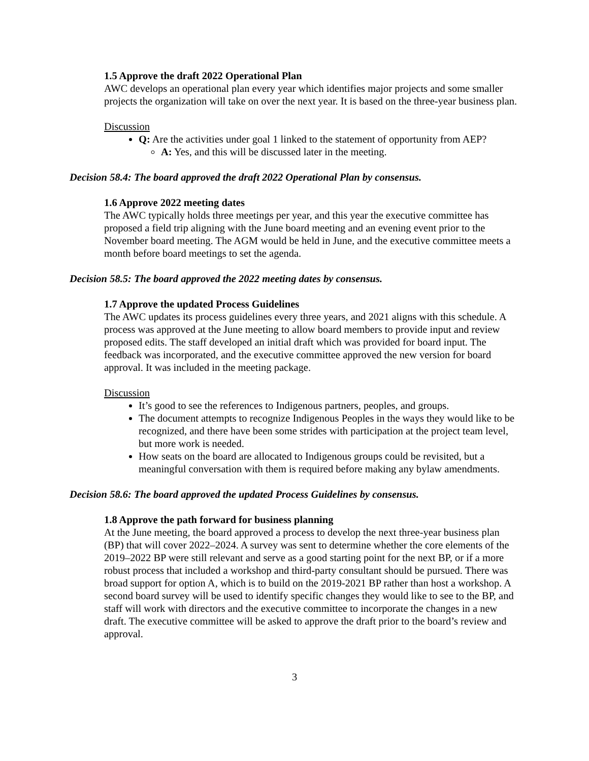1.5 Approve the draft 2022 Operational Plan
AWC develops an operational plan every year which identifies major projects and some smaller projects the organization will take on over the next year. It is based on the three-year business plan.
Discussion
Q: Are the activities under goal 1 linked to the statement of opportunity from AEP?
A: Yes, and this will be discussed later in the meeting.
Decision 58.4: The board approved the draft 2022 Operational Plan by consensus.
1.6 Approve 2022 meeting dates
The AWC typically holds three meetings per year, and this year the executive committee has proposed a field trip aligning with the June board meeting and an evening event prior to the November board meeting. The AGM would be held in June, and the executive committee meets a month before board meetings to set the agenda.
Decision 58.5: The board approved the 2022 meeting dates by consensus.
1.7 Approve the updated Process Guidelines
The AWC updates its process guidelines every three years, and 2021 aligns with this schedule. A process was approved at the June meeting to allow board members to provide input and review proposed edits. The staff developed an initial draft which was provided for board input. The feedback was incorporated, and the executive committee approved the new version for board approval. It was included in the meeting package.
Discussion
It’s good to see the references to Indigenous partners, peoples, and groups.
The document attempts to recognize Indigenous Peoples in the ways they would like to be recognized, and there have been some strides with participation at the project team level, but more work is needed.
How seats on the board are allocated to Indigenous groups could be revisited, but a meaningful conversation with them is required before making any bylaw amendments.
Decision 58.6: The board approved the updated Process Guidelines by consensus.
1.8 Approve the path forward for business planning
At the June meeting, the board approved a process to develop the next three-year business plan (BP) that will cover 2022–2024. A survey was sent to determine whether the core elements of the 2019–2022 BP were still relevant and serve as a good starting point for the next BP, or if a more robust process that included a workshop and third-party consultant should be pursued. There was broad support for option A, which is to build on the 2019-2021 BP rather than host a workshop. A second board survey will be used to identify specific changes they would like to see to the BP, and staff will work with directors and the executive committee to incorporate the changes in a new draft. The executive committee will be asked to approve the draft prior to the board’s review and approval.
3